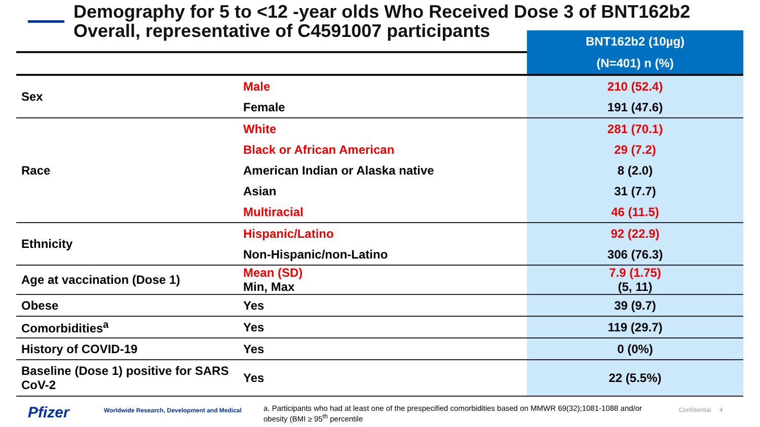Demography for 5 to <12 -year olds Who Received Dose 3 of BNT162b2 Overall, representative of C4591007 participants
| | | BNT162b2 (10µg) |
| | | (N=401) n (%) |
| Sex | Male | 210 (52.4) |
| | Female | 191 (47.6) |
| Race | White | 281 (70.1) |
| | Black or African American | 29 (7.2) |
| | American Indian or Alaska native | 8 (2.0) |
| | Asian | 31 (7.7) |
| | Multiracial | 46 (11.5) |
| Ethnicity | Hispanic/Latino | 92 (22.9) |
| | Non-Hispanic/non-Latino | 306 (76.3) |
| Age at vaccination (Dose 1) | Mean (SD) Min, Max | 7.9 (1.75) (5, 11) |
| Obese | Yes | 39 (9.7) |
| Comorbidities<sup>a</sup> | Yes | 119 (29.7) |
| History of COVID-19 | Yes | 0 (0%) |
| Baseline (Dose 1) positive for SARS CoV-2 | Yes | 22 (5.5%) |
Pfizer Worldwide Research, Development and Medical a. Participants who had at least one of the prespecified comorbidities based on MMWR 69(32);1081-1088 and/or obesity (BMI ≥ 95<sup>th</sup> percentile Confidential 4